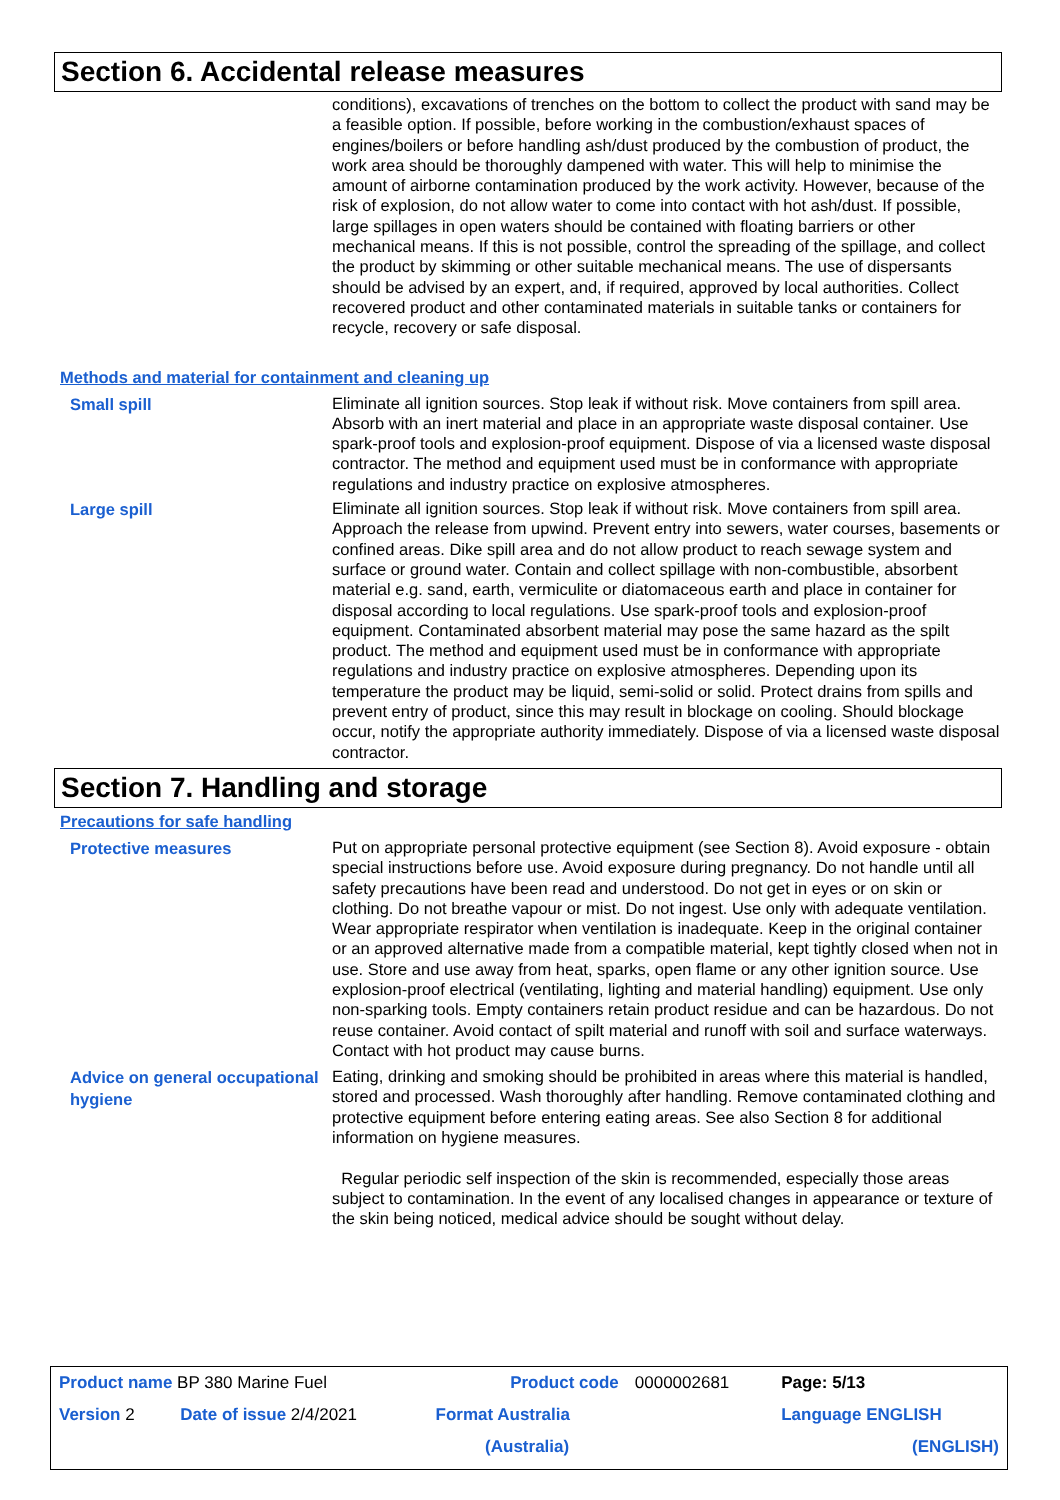Section 6. Accidental release measures
conditions), excavations of trenches on the bottom to collect the product with sand may be a feasible option. If possible, before working in the combustion/exhaust spaces of engines/boilers or before handling ash/dust produced by the combustion of product, the work area should be thoroughly dampened with water. This will help to minimise the amount of airborne contamination produced by the work activity. However, because of the risk of explosion, do not allow water to come into contact with hot ash/dust. If possible, large spillages in open waters should be contained with floating barriers or other mechanical means. If this is not possible, control the spreading of the spillage, and collect the product by skimming or other suitable mechanical means. The use of dispersants should be advised by an expert, and, if required, approved by local authorities. Collect recovered product and other contaminated materials in suitable tanks or containers for recycle, recovery or safe disposal.
Methods and material for containment and cleaning up
Small spill
Eliminate all ignition sources. Stop leak if without risk. Move containers from spill area. Absorb with an inert material and place in an appropriate waste disposal container. Use spark-proof tools and explosion-proof equipment. Dispose of via a licensed waste disposal contractor. The method and equipment used must be in conformance with appropriate regulations and industry practice on explosive atmospheres.
Large spill
Eliminate all ignition sources. Stop leak if without risk. Move containers from spill area. Approach the release from upwind. Prevent entry into sewers, water courses, basements or confined areas. Dike spill area and do not allow product to reach sewage system and surface or ground water. Contain and collect spillage with non-combustible, absorbent material e.g. sand, earth, vermiculite or diatomaceous earth and place in container for disposal according to local regulations. Use spark-proof tools and explosion-proof equipment. Contaminated absorbent material may pose the same hazard as the spilt product. The method and equipment used must be in conformance with appropriate regulations and industry practice on explosive atmospheres. Depending upon its temperature the product may be liquid, semi-solid or solid. Protect drains from spills and prevent entry of product, since this may result in blockage on cooling. Should blockage occur, notify the appropriate authority immediately. Dispose of via a licensed waste disposal contractor.
Section 7. Handling and storage
Precautions for safe handling
Protective measures
Put on appropriate personal protective equipment (see Section 8). Avoid exposure - obtain special instructions before use. Avoid exposure during pregnancy. Do not handle until all safety precautions have been read and understood. Do not get in eyes or on skin or clothing. Do not breathe vapour or mist. Do not ingest. Use only with adequate ventilation. Wear appropriate respirator when ventilation is inadequate. Keep in the original container or an approved alternative made from a compatible material, kept tightly closed when not in use. Store and use away from heat, sparks, open flame or any other ignition source. Use explosion-proof electrical (ventilating, lighting and material handling) equipment. Use only non-sparking tools. Empty containers retain product residue and can be hazardous. Do not reuse container. Avoid contact of spilt material and runoff with soil and surface waterways. Contact with hot product may cause burns.
Advice on general occupational hygiene
Eating, drinking and smoking should be prohibited in areas where this material is handled, stored and processed. Wash thoroughly after handling. Remove contaminated clothing and protective equipment before entering eating areas. See also Section 8 for additional information on hygiene measures.
Regular periodic self inspection of the skin is recommended, especially those areas subject to contamination. In the event of any localised changes in appearance or texture of the skin being noticed, medical advice should be sought without delay.
| Product name BP 380 Marine Fuel | | Product code | 0000002681 | Page: 5/13 |
| Version 2 | Date of issue 2/4/2021 | Format Australia | | Language ENGLISH |
| | | (Australia) | | (ENGLISH) |